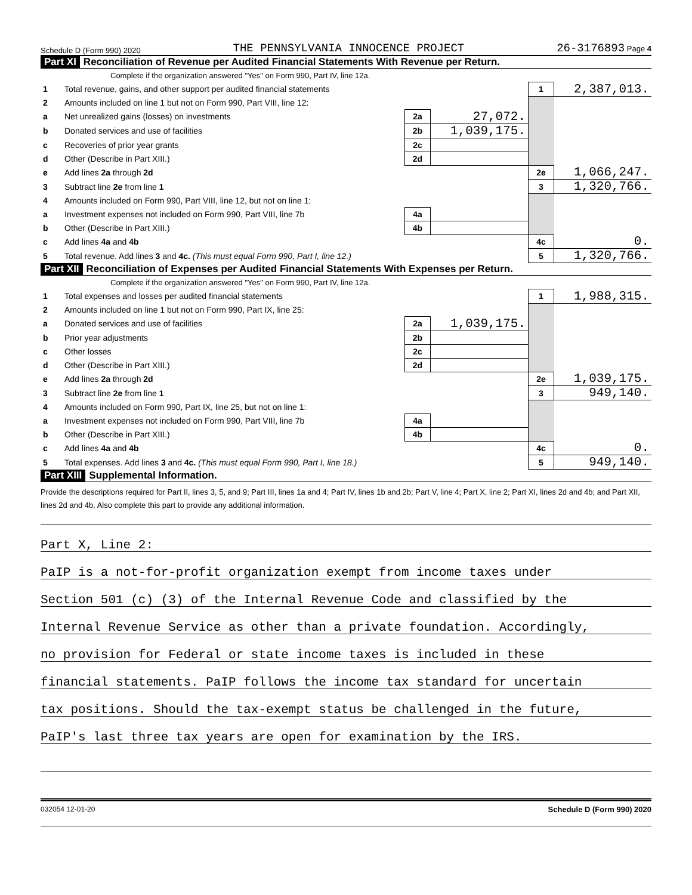Schedule D (Form 990) 2020 THE PENNSYLVANIA INNOCENCE PROJECT 26-3176893 Page 4
Part XI Reconciliation of Revenue per Audited Financial Statements With Revenue per Return.
| Complete if the organization answered "Yes" on Form 990, Part IV, line 12a. | | | | | |
| 1 | Total revenue, gains, and other support per audited financial statements | | | 1 | 2,387,013. |
| 2 | Amounts included on line 1 but not on Form 990, Part VIII, line 12: | | | | |
| a | Net unrealized gains (losses) on investments | 2a | 27,072. | | |
| b | Donated services and use of facilities | 2b | 1,039,175. | | |
| c | Recoveries of prior year grants | 2c | | | |
| d | Other (Describe in Part XIII.) | 2d | | | |
| e | Add lines 2a through 2d | | | 2e | 1,066,247. |
| 3 | Subtract line 2e from line 1 | | | 3 | 1,320,766. |
| 4 | Amounts included on Form 990, Part VIII, line 12, but not on line 1: | | | | |
| a | Investment expenses not included on Form 990, Part VIII, line 7b | 4a | | | |
| b | Other (Describe in Part XIII.) | 4b | | | |
| c | Add lines 4a and 4b | | | 4c | 0. |
| 5 | Total revenue. Add lines 3 and 4c. (This must equal Form 990, Part I, line 12.) | | | 5 | 1,320,766. |
Part XII Reconciliation of Expenses per Audited Financial Statements With Expenses per Return.
| Complete if the organization answered "Yes" on Form 990, Part IV, line 12a. | | | | | |
| 1 | Total expenses and losses per audited financial statements | | | 1 | 1,988,315. |
| 2 | Amounts included on line 1 but not on Form 990, Part IX, line 25: | | | | |
| a | Donated services and use of facilities | 2a | 1,039,175. | | |
| b | Prior year adjustments | 2b | | | |
| c | Other losses | 2c | | | |
| d | Other (Describe in Part XIII.) | 2d | | | |
| e | Add lines 2a through 2d | | | 2e | 1,039,175. |
| 3 | Subtract line 2e from line 1 | | | 3 | 949,140. |
| 4 | Amounts included on Form 990, Part IX, line 25, but not on line 1: | | | | |
| a | Investment expenses not included on Form 990, Part VIII, line 7b | 4a | | | |
| b | Other (Describe in Part XIII.) | 4b | | | |
| c | Add lines 4a and 4b | | | 4c | 0. |
| 5 | Total expenses. Add lines 3 and 4c. (This must equal Form 990, Part I, line 18.) | | | 5 | 949,140. |
Part XIII Supplemental Information.
Provide the descriptions required for Part II, lines 3, 5, and 9; Part III, lines 1a and 4; Part IV, lines 1b and 2b; Part V, line 4; Part X, line 2; Part XI, lines 2d and 4b; and Part XII, lines 2d and 4b. Also complete this part to provide any additional information.
Part X, Line 2:
PaIP is a not-for-profit organization exempt from income taxes under
Section 501 (c) (3) of the Internal Revenue Code and classified by the
Internal Revenue Service as other than a private foundation. Accordingly,
no provision for Federal or state income taxes is included in these
financial statements. PaIP follows the income tax standard for uncertain
tax positions. Should the tax-exempt status be challenged in the future,
PaIP's last three tax years are open for examination by the IRS.
032054 12-01-20 Schedule D (Form 990) 2020